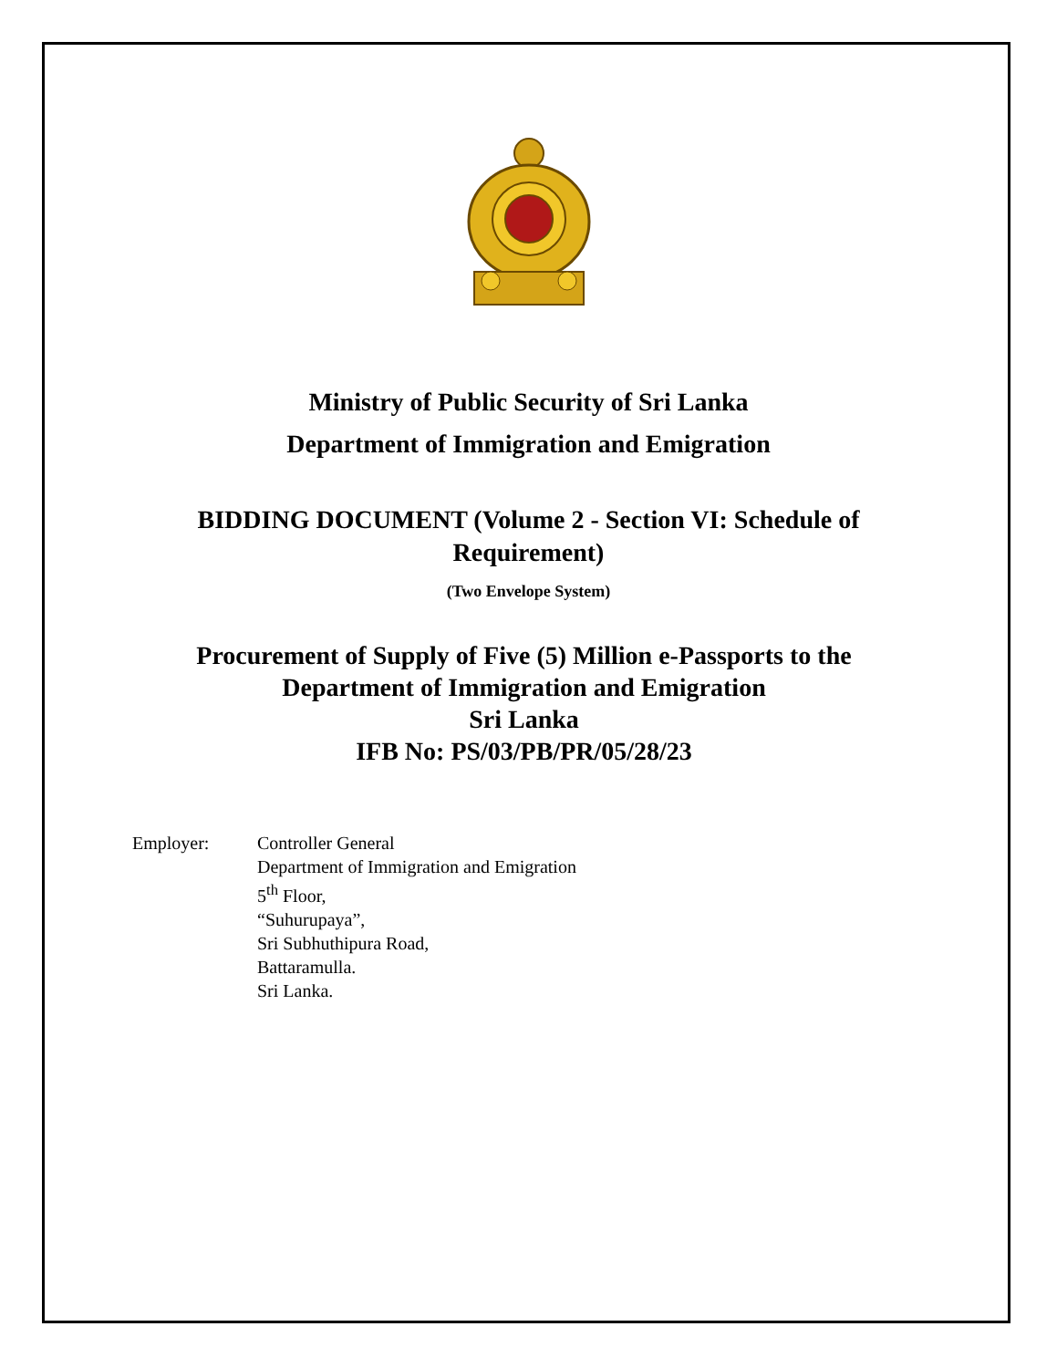Ministry of Public Security of Sri Lanka
Department of Immigration and Emigration
BIDDING DOCUMENT (Volume 2 - Section VI: Schedule of Requirement)
(Two Envelope System)
Procurement of Supply of Five (5) Million e-Passports to the Department of Immigration and Emigration
Sri Lanka
IFB No: PS/03/PB/PR/05/28/23
Employer: Controller General
Department of Immigration and Emigration
5<sup>th</sup> Floor,
“Suhurupaya”,
Sri Subhuthipura Road,
Battaramulla.
Sri Lanka.